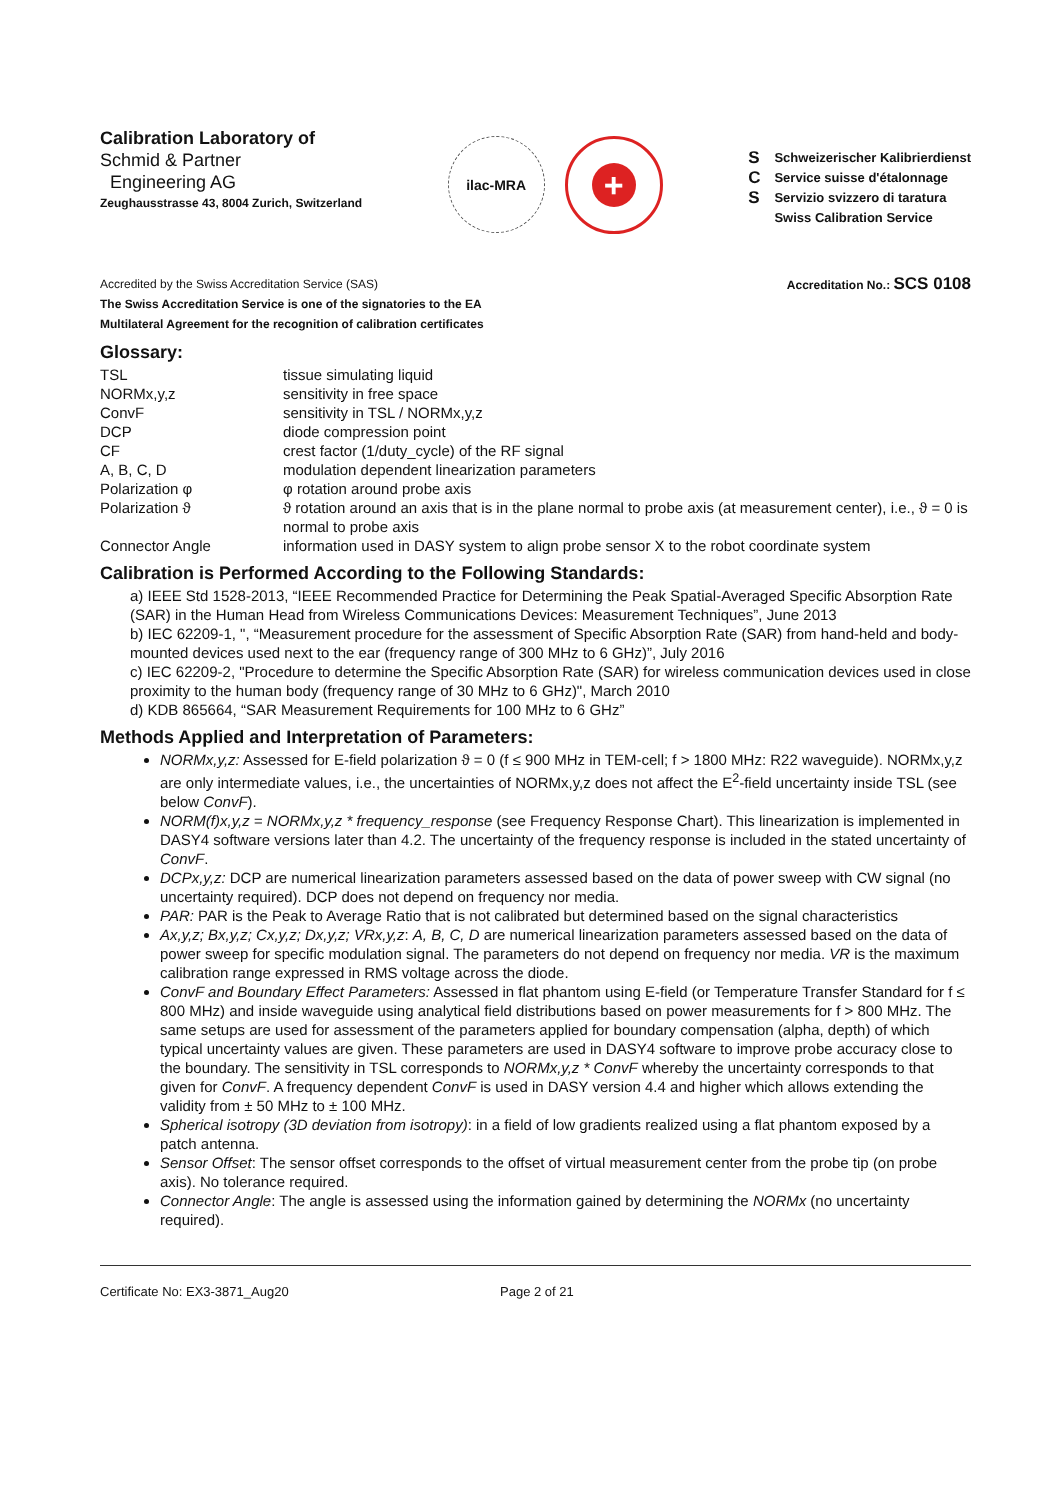Calibration Laboratory of
Schmid & Partner
Engineering AG
Zeughausstrasse 43, 8004 Zurich, Switzerland
ilac-MRA
+
S
C
S
Schweizerischer Kalibrierdienst
Service suisse d'étalonnage
Servizio svizzero di taratura
Swiss Calibration Service
Accredited by the Swiss Accreditation Service (SAS)
The Swiss Accreditation Service is one of the signatories to the EA
Multilateral Agreement for the recognition of calibration certificates
Accreditation No.: SCS 0108
Glossary:
| TSL | tissue simulating liquid |
| NORMx,y,z | sensitivity in free space |
| ConvF | sensitivity in TSL / NORMx,y,z |
| DCP | diode compression point |
| CF | crest factor (1/duty_cycle) of the RF signal |
| A, B, C, D | modulation dependent linearization parameters |
| Polarization φ | φ rotation around probe axis |
| Polarization ϑ | ϑ rotation around an axis that is in the plane normal to probe axis (at measurement center), i.e., ϑ = 0 is normal to probe axis |
| Connector Angle | information used in DASY system to align probe sensor X to the robot coordinate system |
Calibration is Performed According to the Following Standards:
a) IEEE Std 1528-2013, “IEEE Recommended Practice for Determining the Peak Spatial-Averaged Specific Absorption Rate (SAR) in the Human Head from Wireless Communications Devices: Measurement Techniques”, June 2013
b) IEC 62209-1, ", “Measurement procedure for the assessment of Specific Absorption Rate (SAR) from hand-held and body-mounted devices used next to the ear (frequency range of 300 MHz to 6 GHz)”, July 2016
c) IEC 62209-2, "Procedure to determine the Specific Absorption Rate (SAR) for wireless communication devices used in close proximity to the human body (frequency range of 30 MHz to 6 GHz)", March 2010
d) KDB 865664, “SAR Measurement Requirements for 100 MHz to 6 GHz”
Methods Applied and Interpretation of Parameters:
NORMx,y,z: Assessed for E-field polarization ϑ = 0 (f ≤ 900 MHz in TEM-cell; f > 1800 MHz: R22 waveguide). NORMx,y,z are only intermediate values, i.e., the uncertainties of NORMx,y,z does not affect the E<sup>2</sup>-field uncertainty inside TSL (see below ConvF).
NORM(f)x,y,z = NORMx,y,z * frequency_response (see Frequency Response Chart). This linearization is implemented in DASY4 software versions later than 4.2. The uncertainty of the frequency response is included in the stated uncertainty of ConvF.
DCPx,y,z: DCP are numerical linearization parameters assessed based on the data of power sweep with CW signal (no uncertainty required). DCP does not depend on frequency nor media.
PAR: PAR is the Peak to Average Ratio that is not calibrated but determined based on the signal characteristics
Ax,y,z; Bx,y,z; Cx,y,z; Dx,y,z; VRx,y,z: A, B, C, D are numerical linearization parameters assessed based on the data of power sweep for specific modulation signal. The parameters do not depend on frequency nor media. VR is the maximum calibration range expressed in RMS voltage across the diode.
ConvF and Boundary Effect Parameters: Assessed in flat phantom using E-field (or Temperature Transfer Standard for f ≤ 800 MHz) and inside waveguide using analytical field distributions based on power measurements for f > 800 MHz. The same setups are used for assessment of the parameters applied for boundary compensation (alpha, depth) of which typical uncertainty values are given. These parameters are used in DASY4 software to improve probe accuracy close to the boundary. The sensitivity in TSL corresponds to NORMx,y,z * ConvF whereby the uncertainty corresponds to that given for ConvF. A frequency dependent ConvF is used in DASY version 4.4 and higher which allows extending the validity from ± 50 MHz to ± 100 MHz.
Spherical isotropy (3D deviation from isotropy): in a field of low gradients realized using a flat phantom exposed by a patch antenna.
Sensor Offset: The sensor offset corresponds to the offset of virtual measurement center from the probe tip (on probe axis). No tolerance required.
Connector Angle: The angle is assessed using the information gained by determining the NORMx (no uncertainty required).
Certificate No: EX3-3871_Aug20 Page 2 of 21